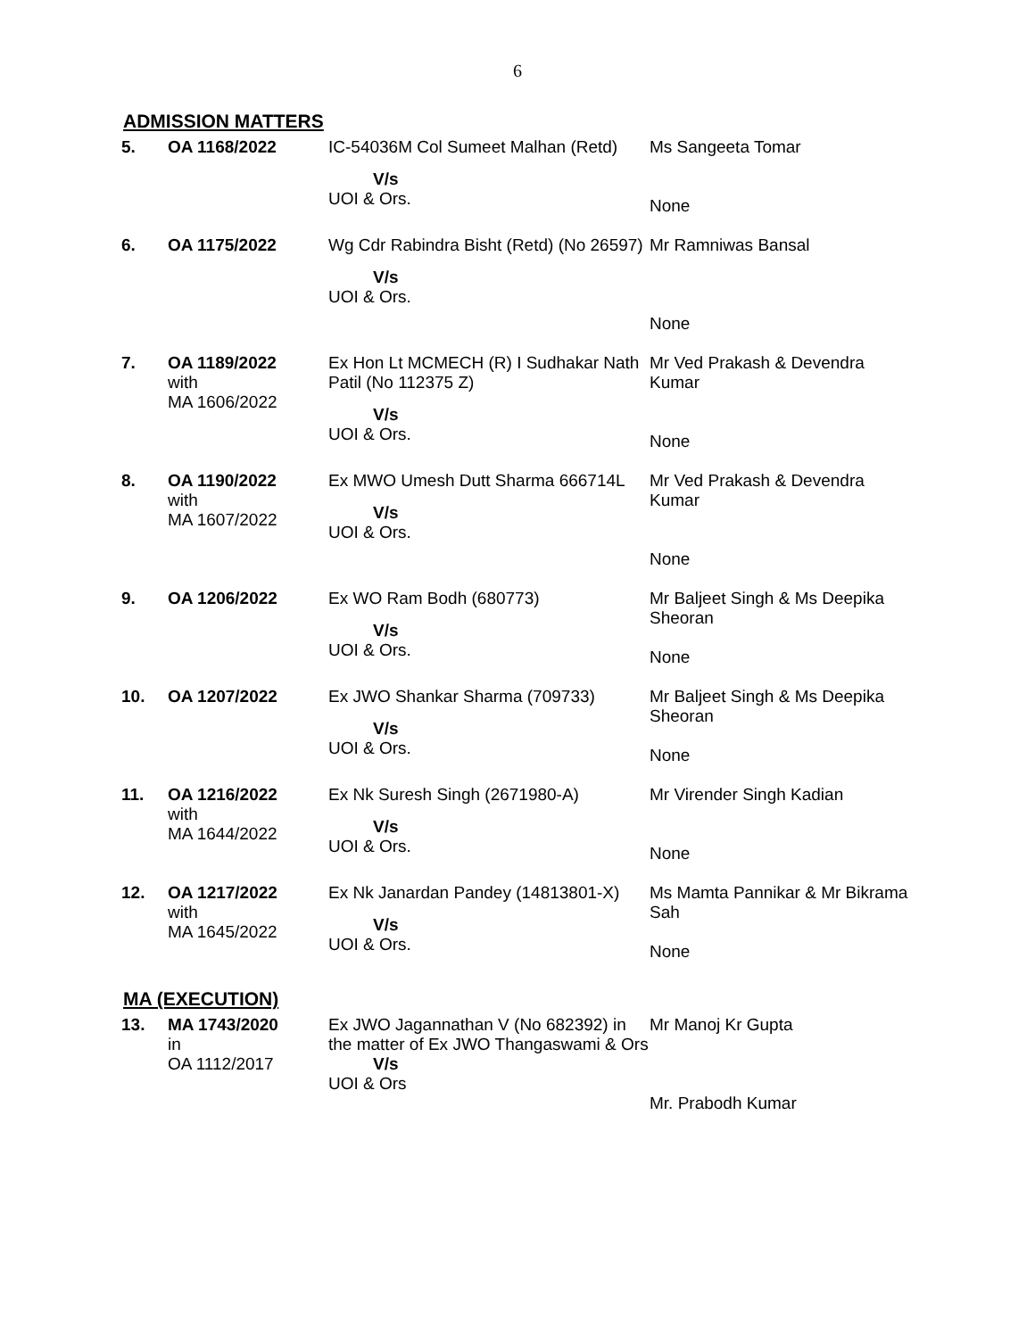6
ADMISSION MATTERS
| 5. | OA 1168/2022 | IC-54036M Col Sumeet Malhan (Retd) V/s UOI & Ors. | Ms Sangeeta Tomar None |
| 6. | OA 1175/2022 | Wg Cdr Rabindra Bisht (Retd) (No 26597) V/s UOI & Ors. | Mr Ramniwas Bansal None |
| 7. | OA 1189/2022 with MA 1606/2022 | Ex Hon Lt MCMECH (R) I Sudhakar Nath Patil (No 112375 Z) V/s UOI & Ors. | Mr Ved Prakash & Devendra Kumar None |
| 8. | OA 1190/2022 with MA 1607/2022 | Ex MWO Umesh Dutt Sharma 666714L V/s UOI & Ors. | Mr Ved Prakash & Devendra Kumar None |
| 9. | OA 1206/2022 | Ex WO Ram Bodh (680773) V/s UOI & Ors. | Mr Baljeet Singh & Ms Deepika Sheoran None |
| 10. | OA 1207/2022 | Ex JWO Shankar Sharma (709733) V/s UOI & Ors. | Mr Baljeet Singh & Ms Deepika Sheoran None |
| 11. | OA 1216/2022 with MA 1644/2022 | Ex Nk Suresh Singh (2671980-A) V/s UOI & Ors. | Mr Virender Singh Kadian None |
| 12. | OA 1217/2022 with MA 1645/2022 | Ex Nk Janardan Pandey (14813801-X) V/s UOI & Ors. | Ms Mamta Pannikar & Mr Bikrama Sah None |
MA (EXECUTION)
| 13. | MA 1743/2020 in OA 1112/2017 | Ex JWO Jagannathan V (No 682392) in the matter of Ex JWO Thangaswami & Ors V/s UOI & Ors | Mr Manoj Kr Gupta Mr. Prabodh Kumar |